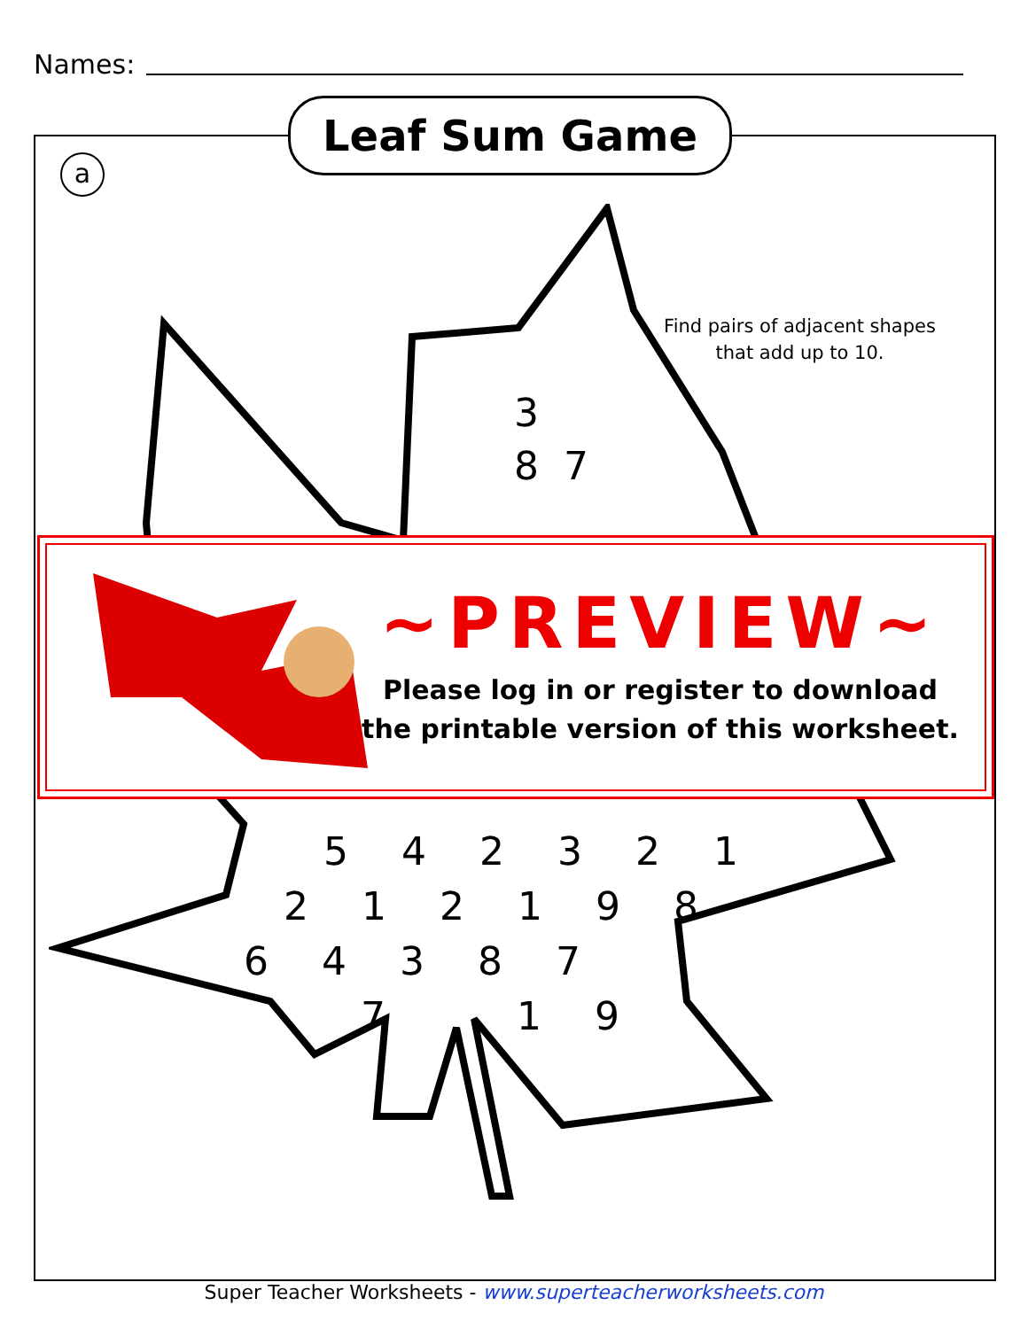Names:
Leaf Sum Game
a
Find pairs of adjacent shapes
that add up to 10.
542321
212198
64387
7 19
3
8 7
~PREVIEW~
Please log in or register to download
the printable version of this worksheet.
Super Teacher Worksheets - www.superteacherworksheets.com